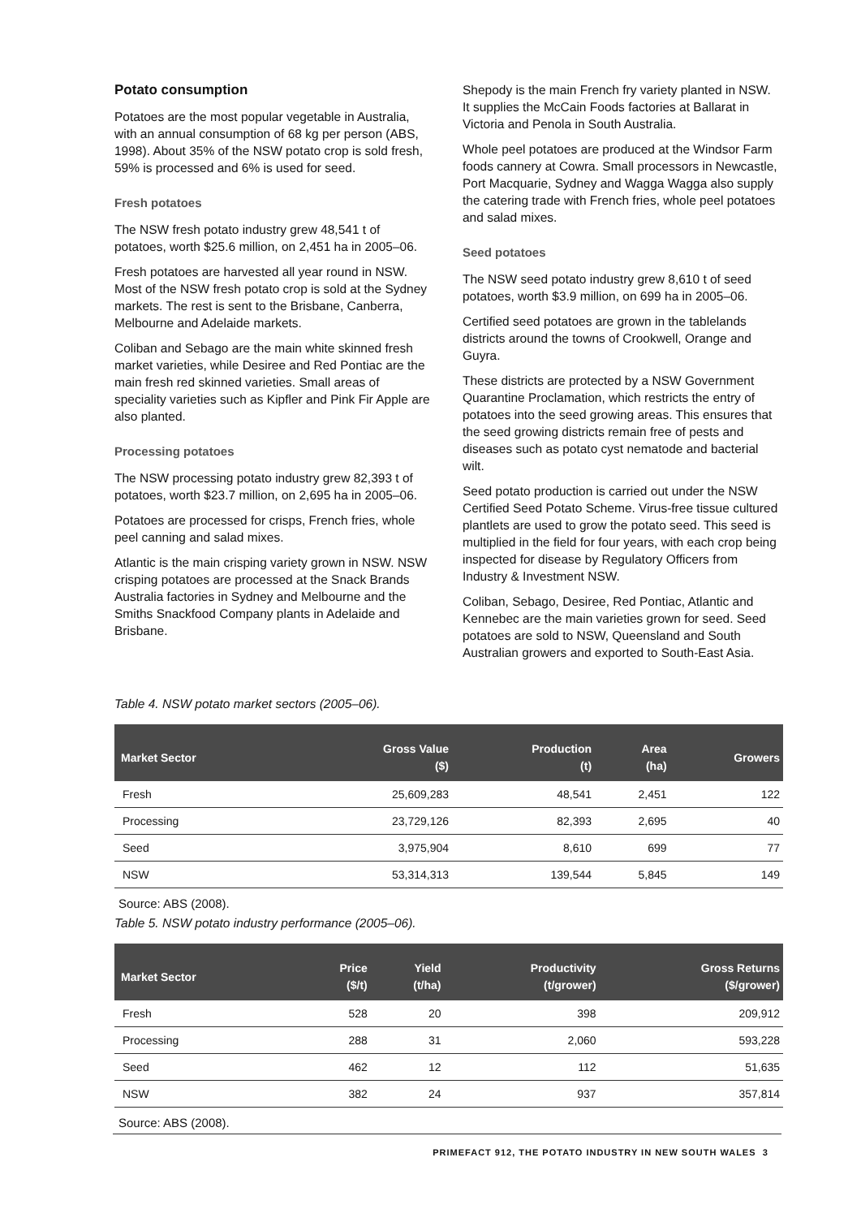Potato consumption
Potatoes are the most popular vegetable in Australia, with an annual consumption of 68 kg per person (ABS, 1998). About 35% of the NSW potato crop is sold fresh, 59% is processed and 6% is used for seed.
Fresh potatoes
The NSW fresh potato industry grew 48,541 t of potatoes, worth $25.6 million, on 2,451 ha in 2005–06.
Fresh potatoes are harvested all year round in NSW. Most of the NSW fresh potato crop is sold at the Sydney markets. The rest is sent to the Brisbane, Canberra, Melbourne and Adelaide markets.
Coliban and Sebago are the main white skinned fresh market varieties, while Desiree and Red Pontiac are the main fresh red skinned varieties. Small areas of speciality varieties such as Kipfler and Pink Fir Apple are also planted.
Processing potatoes
The NSW processing potato industry grew 82,393 t of potatoes, worth $23.7 million, on 2,695 ha in 2005–06.
Potatoes are processed for crisps, French fries, whole peel canning and salad mixes.
Atlantic is the main crisping variety grown in NSW. NSW crisping potatoes are processed at the Snack Brands Australia factories in Sydney and Melbourne and the Smiths Snackfood Company plants in Adelaide and Brisbane.
Shepody is the main French fry variety planted in NSW. It supplies the McCain Foods factories at Ballarat in Victoria and Penola in South Australia.
Whole peel potatoes are produced at the Windsor Farm foods cannery at Cowra. Small processors in Newcastle, Port Macquarie, Sydney and Wagga Wagga also supply the catering trade with French fries, whole peel potatoes and salad mixes.
Seed potatoes
The NSW seed potato industry grew 8,610 t of seed potatoes, worth $3.9 million, on 699 ha in 2005–06.
Certified seed potatoes are grown in the tablelands districts around the towns of Crookwell, Orange and Guyra.
These districts are protected by a NSW Government Quarantine Proclamation, which restricts the entry of potatoes into the seed growing areas. This ensures that the seed growing districts remain free of pests and diseases such as potato cyst nematode and bacterial wilt.
Seed potato production is carried out under the NSW Certified Seed Potato Scheme. Virus-free tissue cultured plantlets are used to grow the potato seed. This seed is multiplied in the field for four years, with each crop being inspected for disease by Regulatory Officers from Industry & Investment NSW.
Coliban, Sebago, Desiree, Red Pontiac, Atlantic and Kennebec are the main varieties grown for seed. Seed potatoes are sold to NSW, Queensland and South Australian growers and exported to South-East Asia.
Table 4. NSW potato market sectors (2005–06).
| Market Sector | Gross Value ($) | Production (t) | Area (ha) | Growers |
| --- | --- | --- | --- | --- |
| Fresh | 25,609,283 | 48,541 | 2,451 | 122 |
| Processing | 23,729,126 | 82,393 | 2,695 | 40 |
| Seed | 3,975,904 | 8,610 | 699 | 77 |
| NSW | 53,314,313 | 139,544 | 5,845 | 149 |
Source: ABS (2008).
Table 5. NSW potato industry performance (2005–06).
| Market Sector | Price ($/t) | Yield (t/ha) | Productivity (t/grower) | Gross Returns ($/grower) |
| --- | --- | --- | --- | --- |
| Fresh | 528 | 20 | 398 | 209,912 |
| Processing | 288 | 31 | 2,060 | 593,228 |
| Seed | 462 | 12 | 112 | 51,635 |
| NSW | 382 | 24 | 937 | 357,814 |
Source: ABS (2008).
PRIMEFACT 912, THE POTATO INDUSTRY IN NEW SOUTH WALES 3